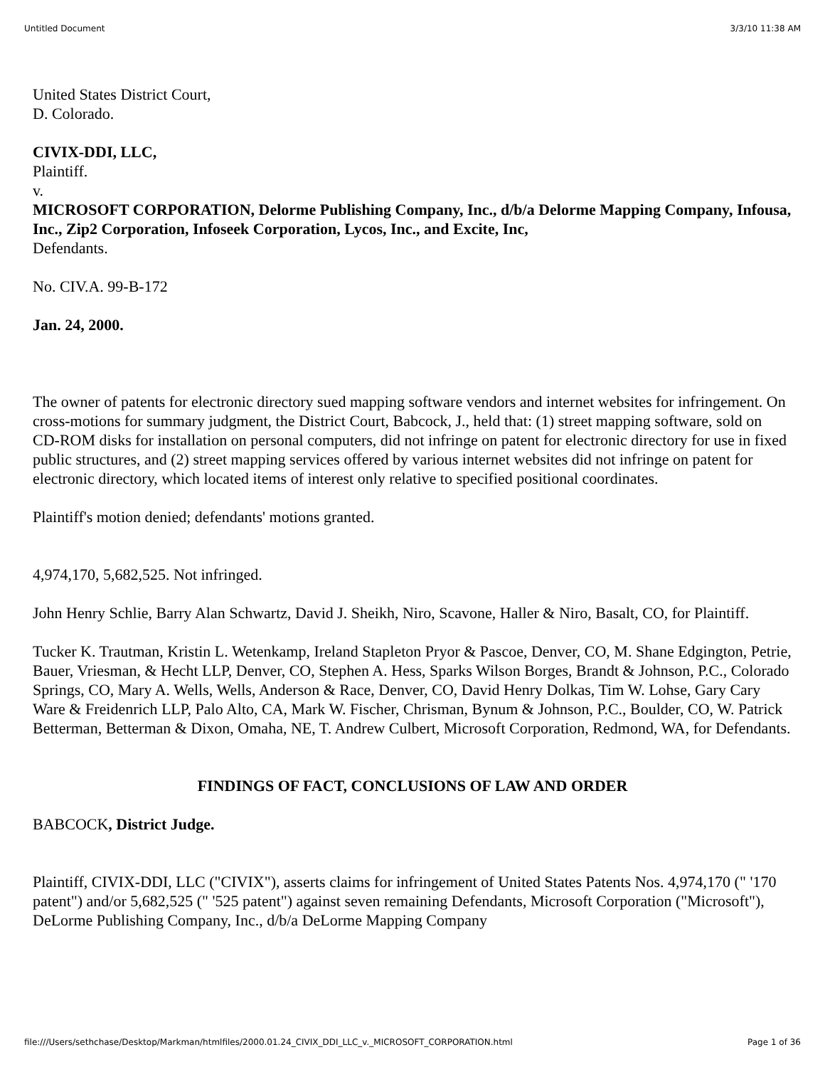Untitled Document 3/3/10 11:38 AM
United States District Court,
D. Colorado.
CIVIX-DDI, LLC,
Plaintiff.
v.
MICROSOFT CORPORATION, Delorme Publishing Company, Inc., d/b/a Delorme Mapping Company, Infousa, Inc., Zip2 Corporation, Infoseek Corporation, Lycos, Inc., and Excite, Inc,
Defendants.
No. CIV.A. 99-B-172
Jan. 24, 2000.
The owner of patents for electronic directory sued mapping software vendors and internet websites for infringement. On cross-motions for summary judgment, the District Court, Babcock, J., held that: (1) street mapping software, sold on CD-ROM disks for installation on personal computers, did not infringe on patent for electronic directory for use in fixed public structures, and (2) street mapping services offered by various internet websites did not infringe on patent for electronic directory, which located items of interest only relative to specified positional coordinates.
Plaintiff's motion denied; defendants' motions granted.
4,974,170, 5,682,525. Not infringed.
John Henry Schlie, Barry Alan Schwartz, David J. Sheikh, Niro, Scavone, Haller & Niro, Basalt, CO, for Plaintiff.
Tucker K. Trautman, Kristin L. Wetenkamp, Ireland Stapleton Pryor & Pascoe, Denver, CO, M. Shane Edgington, Petrie, Bauer, Vriesman, & Hecht LLP, Denver, CO, Stephen A. Hess, Sparks Wilson Borges, Brandt & Johnson, P.C., Colorado Springs, CO, Mary A. Wells, Wells, Anderson & Race, Denver, CO, David Henry Dolkas, Tim W. Lohse, Gary Cary Ware & Freidenrich LLP, Palo Alto, CA, Mark W. Fischer, Chrisman, Bynum & Johnson, P.C., Boulder, CO, W. Patrick Betterman, Betterman & Dixon, Omaha, NE, T. Andrew Culbert, Microsoft Corporation, Redmond, WA, for Defendants.
FINDINGS OF FACT, CONCLUSIONS OF LAW AND ORDER
BABCOCK, District Judge.
Plaintiff, CIVIX-DDI, LLC ("CIVIX"), asserts claims for infringement of United States Patents Nos. 4,974,170 (" '170 patent") and/or 5,682,525 (" '525 patent") against seven remaining Defendants, Microsoft Corporation ("Microsoft"), DeLorme Publishing Company, Inc., d/b/a DeLorme Mapping Company
file:///Users/sethchase/Desktop/Markman/htmlfiles/2000.01.24_CIVIX_DDI_LLC_v._MICROSOFT_CORPORATION.html Page 1 of 36